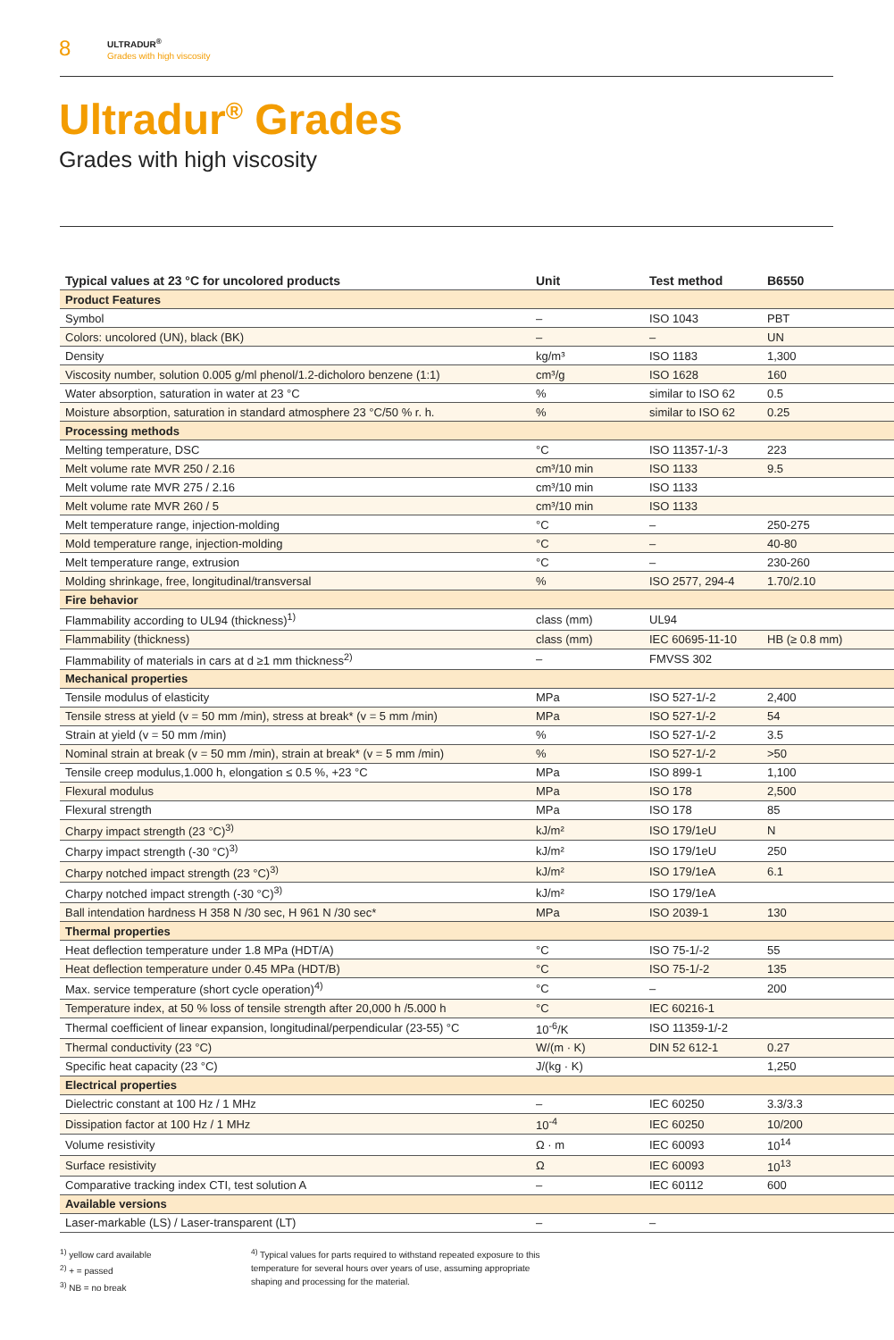8
ULTRADUR<sup>®</sup>
Grades with high viscosity
Ultradur<sup>®</sup> Grades
Grades with high viscosity
| Typical values at 23 °C for uncolored products | Unit | Test method | B6550 |
| --- | --- | --- | --- |
| Product Features | | | |
| Symbol | – | ISO 1043 | PBT |
| Colors: uncolored (UN), black (BK) | – | – | UN |
| Density | kg/m³ | ISO 1183 | 1,300 |
| Viscosity number, solution 0.005 g/ml phenol/1.2-dicholoro benzene (1:1) | cm³/g | ISO 1628 | 160 |
| Water absorption, saturation in water at 23 °C | % | similar to ISO 62 | 0.5 |
| Moisture absorption, saturation in standard atmosphere 23 °C/50 % r. h. | % | similar to ISO 62 | 0.25 |
| Processing methods | | | |
| Melting temperature, DSC | °C | ISO 11357-1/-3 | 223 |
| Melt volume rate MVR 250 / 2.16 | cm³/10 min | ISO 1133 | 9.5 |
| Melt volume rate MVR 275 / 2.16 | cm³/10 min | ISO 1133 | |
| Melt volume rate MVR 260 / 5 | cm³/10 min | ISO 1133 | |
| Melt temperature range, injection-molding | °C | – | 250-275 |
| Mold temperature range, injection-molding | °C | – | 40-80 |
| Melt temperature range, extrusion | °C | – | 230-260 |
| Molding shrinkage, free, longitudinal/transversal | % | ISO 2577, 294-4 | 1.70/2.10 |
| Fire behavior | | | |
| Flammability according to UL94 (thickness)<sup>1)</sup> | class (mm) | UL94 | |
| Flammability (thickness) | class (mm) | IEC 60695-11-10 | HB (≥ 0.8 mm) |
| Flammability of materials in cars at d ≥1 mm thickness<sup>2)</sup> | – | FMVSS 302 | |
| Mechanical properties | | | |
| Tensile modulus of elasticity | MPa | ISO 527-1/-2 | 2,400 |
| Tensile stress at yield (v = 50 mm /min), stress at break* (v = 5 mm /min) | MPa | ISO 527-1/-2 | 54 |
| Strain at yield (v = 50 mm /min) | % | ISO 527-1/-2 | 3.5 |
| Nominal strain at break (v = 50 mm /min), strain at break* (v = 5 mm /min) | % | ISO 527-1/-2 | >50 |
| Tensile creep modulus,1.000 h, elongation ≤ 0.5 %, +23 °C | MPa | ISO 899-1 | 1,100 |
| Flexural modulus | MPa | ISO 178 | 2,500 |
| Flexural strength | MPa | ISO 178 | 85 |
| Charpy impact strength (23 °C)<sup>3)</sup> | kJ/m² | ISO 179/1eU | N |
| Charpy impact strength (-30 °C)<sup>3)</sup> | kJ/m² | ISO 179/1eU | 250 |
| Charpy notched impact strength (23 °C)<sup>3)</sup> | kJ/m² | ISO 179/1eA | 6.1 |
| Charpy notched impact strength (-30 °C)<sup>3)</sup> | kJ/m² | ISO 179/1eA | |
| Ball intendation hardness H 358 N /30 sec, H 961 N /30 sec* | MPa | ISO 2039-1 | 130 |
| Thermal properties | | | |
| Heat deflection temperature under 1.8 MPa (HDT/A) | °C | ISO 75-1/-2 | 55 |
| Heat deflection temperature under 0.45 MPa (HDT/B) | °C | ISO 75-1/-2 | 135 |
| Max. service temperature (short cycle operation)<sup>4)</sup> | °C | – | 200 |
| Temperature index, at 50 % loss of tensile strength after 20,000 h /5.000 h | °C | IEC 60216-1 | |
| Thermal coefficient of linear expansion, longitudinal/perpendicular (23-55) °C | 10<sup>-6</sup>/K | ISO 11359-1/-2 | |
| Thermal conductivity (23 °C) | W/(m · K) | DIN 52 612-1 | 0.27 |
| Specific heat capacity (23 °C) | J/(kg · K) | | 1,250 |
| Electrical properties | | | |
| Dielectric constant at 100 Hz / 1 MHz | – | IEC 60250 | 3.3/3.3 |
| Dissipation factor at 100 Hz / 1 MHz | 10<sup>-4</sup> | IEC 60250 | 10/200 |
| Volume resistivity | Ω · m | IEC 60093 | 10<sup>14</sup> |
| Surface resistivity | Ω | IEC 60093 | 10<sup>13</sup> |
| Comparative tracking index CTI, test solution A | – | IEC 60112 | 600 |
| Available versions | | | |
| Laser-markable (LS) / Laser-transparent (LT) | – | – | |
<sup>1)</sup> yellow card available
<sup>2)</sup> + = passed
<sup>3)</sup> NB = no break
<sup>4)</sup> Typical values for parts required to withstand repeated exposure to this temperature for several hours over years of use, assuming appropriate shaping and processing for the material.